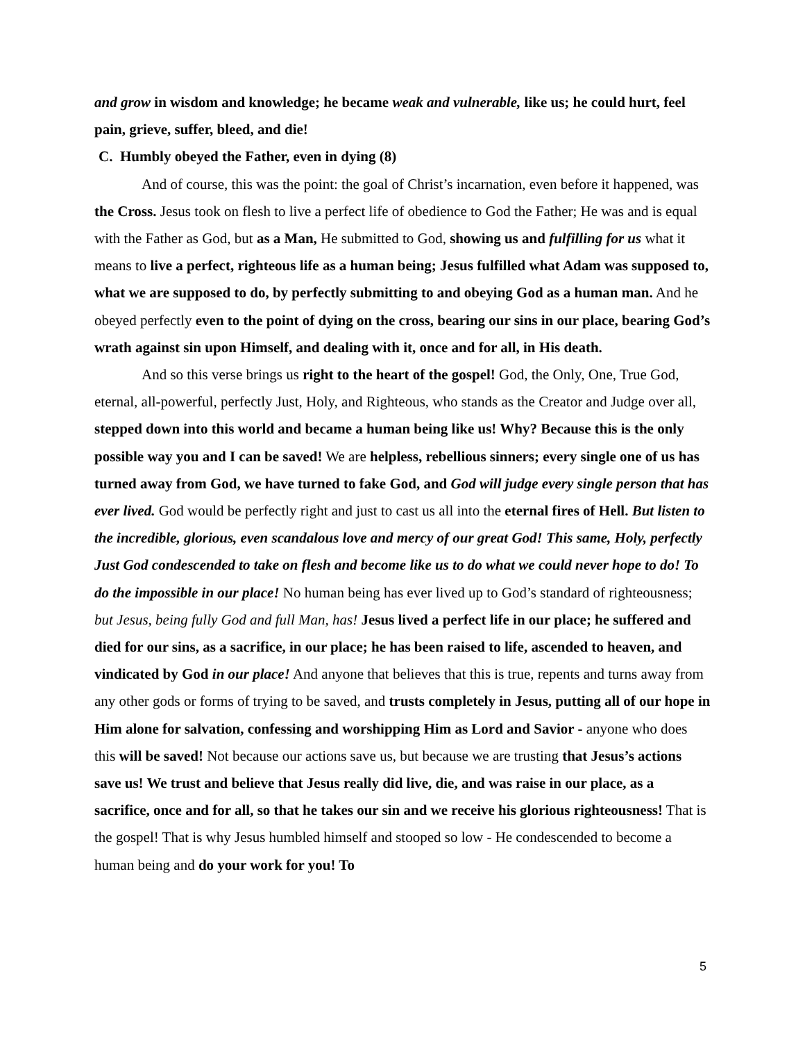and grow in wisdom and knowledge; he became weak and vulnerable, like us; he could hurt, feel pain, grieve, suffer, bleed, and die!
C. Humbly obeyed the Father, even in dying (8)
And of course, this was the point: the goal of Christ’s incarnation, even before it happened, was the Cross. Jesus took on flesh to live a perfect life of obedience to God the Father; He was and is equal with the Father as God, but as a Man, He submitted to God, showing us and fulfilling for us what it means to live a perfect, righteous life as a human being; Jesus fulfilled what Adam was supposed to, what we are supposed to do, by perfectly submitting to and obeying God as a human man. And he obeyed perfectly even to the point of dying on the cross, bearing our sins in our place, bearing God’s wrath against sin upon Himself, and dealing with it, once and for all, in His death.
And so this verse brings us right to the heart of the gospel! God, the Only, One, True God, eternal, all-powerful, perfectly Just, Holy, and Righteous, who stands as the Creator and Judge over all, stepped down into this world and became a human being like us! Why? Because this is the only possible way you and I can be saved! We are helpless, rebellious sinners; every single one of us has turned away from God, we have turned to fake God, and God will judge every single person that has ever lived. God would be perfectly right and just to cast us all into the eternal fires of Hell. But listen to the incredible, glorious, even scandalous love and mercy of our great God! This same, Holy, perfectly Just God condescended to take on flesh and become like us to do what we could never hope to do! To do the impossible in our place! No human being has ever lived up to God’s standard of righteousness; but Jesus, being fully God and full Man, has! Jesus lived a perfect life in our place; he suffered and died for our sins, as a sacrifice, in our place; he has been raised to life, ascended to heaven, and vindicated by God in our place! And anyone that believes that this is true, repents and turns away from any other gods or forms of trying to be saved, and trusts completely in Jesus, putting all of our hope in Him alone for salvation, confessing and worshipping Him as Lord and Savior - anyone who does this will be saved! Not because our actions save us, but because we are trusting that Jesus’s actions save us! We trust and believe that Jesus really did live, die, and was raise in our place, as a sacrifice, once and for all, so that he takes our sin and we receive his glorious righteousness! That is the gospel! That is why Jesus humbled himself and stooped so low - He condescended to become a human being and do your work for you! To
5